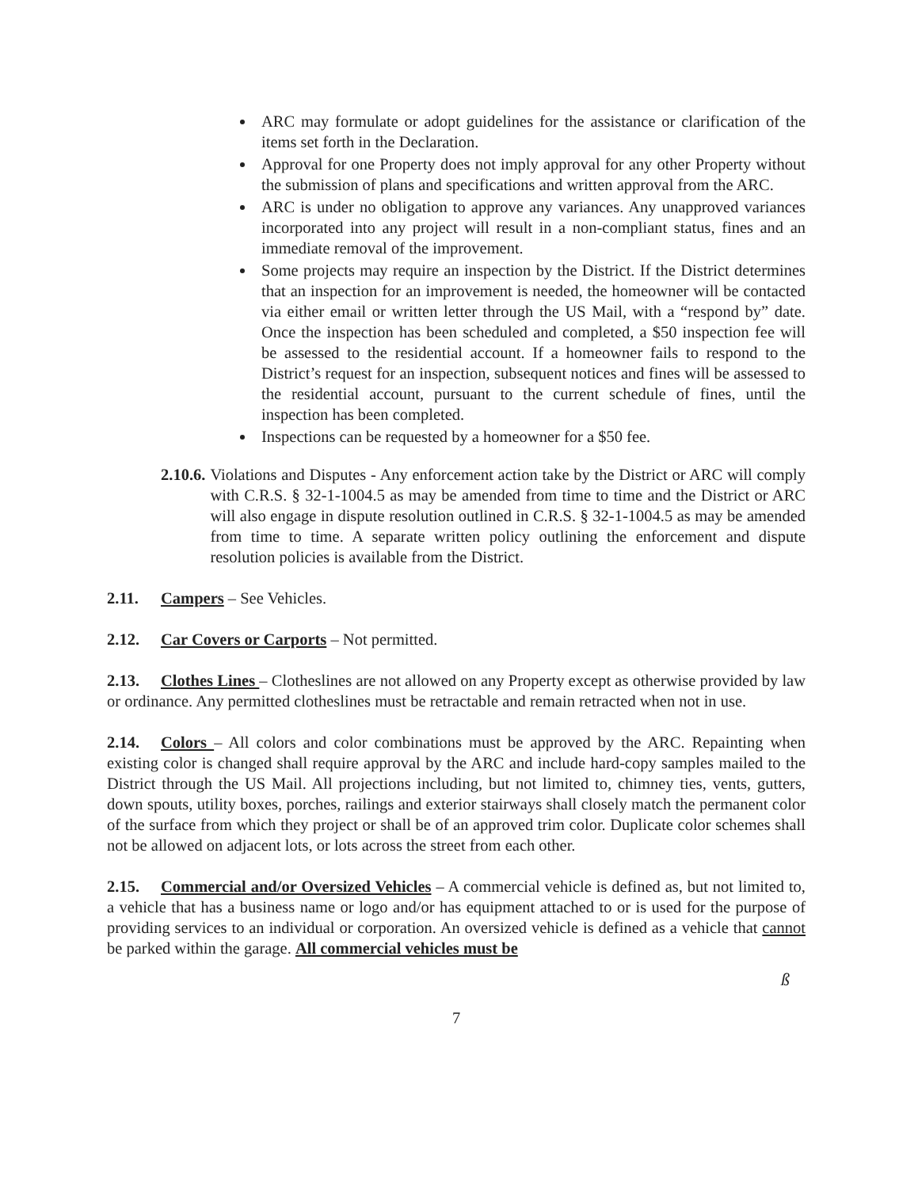ARC may formulate or adopt guidelines for the assistance or clarification of the items set forth in the Declaration.
Approval for one Property does not imply approval for any other Property without the submission of plans and specifications and written approval from the ARC.
ARC is under no obligation to approve any variances. Any unapproved variances incorporated into any project will result in a non-compliant status, fines and an immediate removal of the improvement.
Some projects may require an inspection by the District. If the District determines that an inspection for an improvement is needed, the homeowner will be contacted via either email or written letter through the US Mail, with a “respond by” date. Once the inspection has been scheduled and completed, a $50 inspection fee will be assessed to the residential account. If a homeowner fails to respond to the District’s request for an inspection, subsequent notices and fines will be assessed to the residential account, pursuant to the current schedule of fines, until the inspection has been completed.
Inspections can be requested by a homeowner for a $50 fee.
2.10.6. Violations and Disputes - Any enforcement action take by the District or ARC will comply with C.R.S. § 32-1-1004.5 as may be amended from time to time and the District or ARC will also engage in dispute resolution outlined in C.R.S. § 32-1-1004.5 as may be amended from time to time. A separate written policy outlining the enforcement and dispute resolution policies is available from the District.
2.11. Campers – See Vehicles.
2.12. Car Covers or Carports – Not permitted.
2.13. Clothes Lines – Clotheslines are not allowed on any Property except as otherwise provided by law or ordinance. Any permitted clotheslines must be retractable and remain retracted when not in use.
2.14. Colors – All colors and color combinations must be approved by the ARC. Repainting when existing color is changed shall require approval by the ARC and include hard-copy samples mailed to the District through the US Mail. All projections including, but not limited to, chimney ties, vents, gutters, down spouts, utility boxes, porches, railings and exterior stairways shall closely match the permanent color of the surface from which they project or shall be of an approved trim color. Duplicate color schemes shall not be allowed on adjacent lots, or lots across the street from each other.
2.15. Commercial and/or Oversized Vehicles – A commercial vehicle is defined as, but not limited to, a vehicle that has a business name or logo and/or has equipment attached to or is used for the purpose of providing services to an individual or corporation. An oversized vehicle is defined as a vehicle that cannot be parked within the garage. All commercial vehicles must be
ß
7